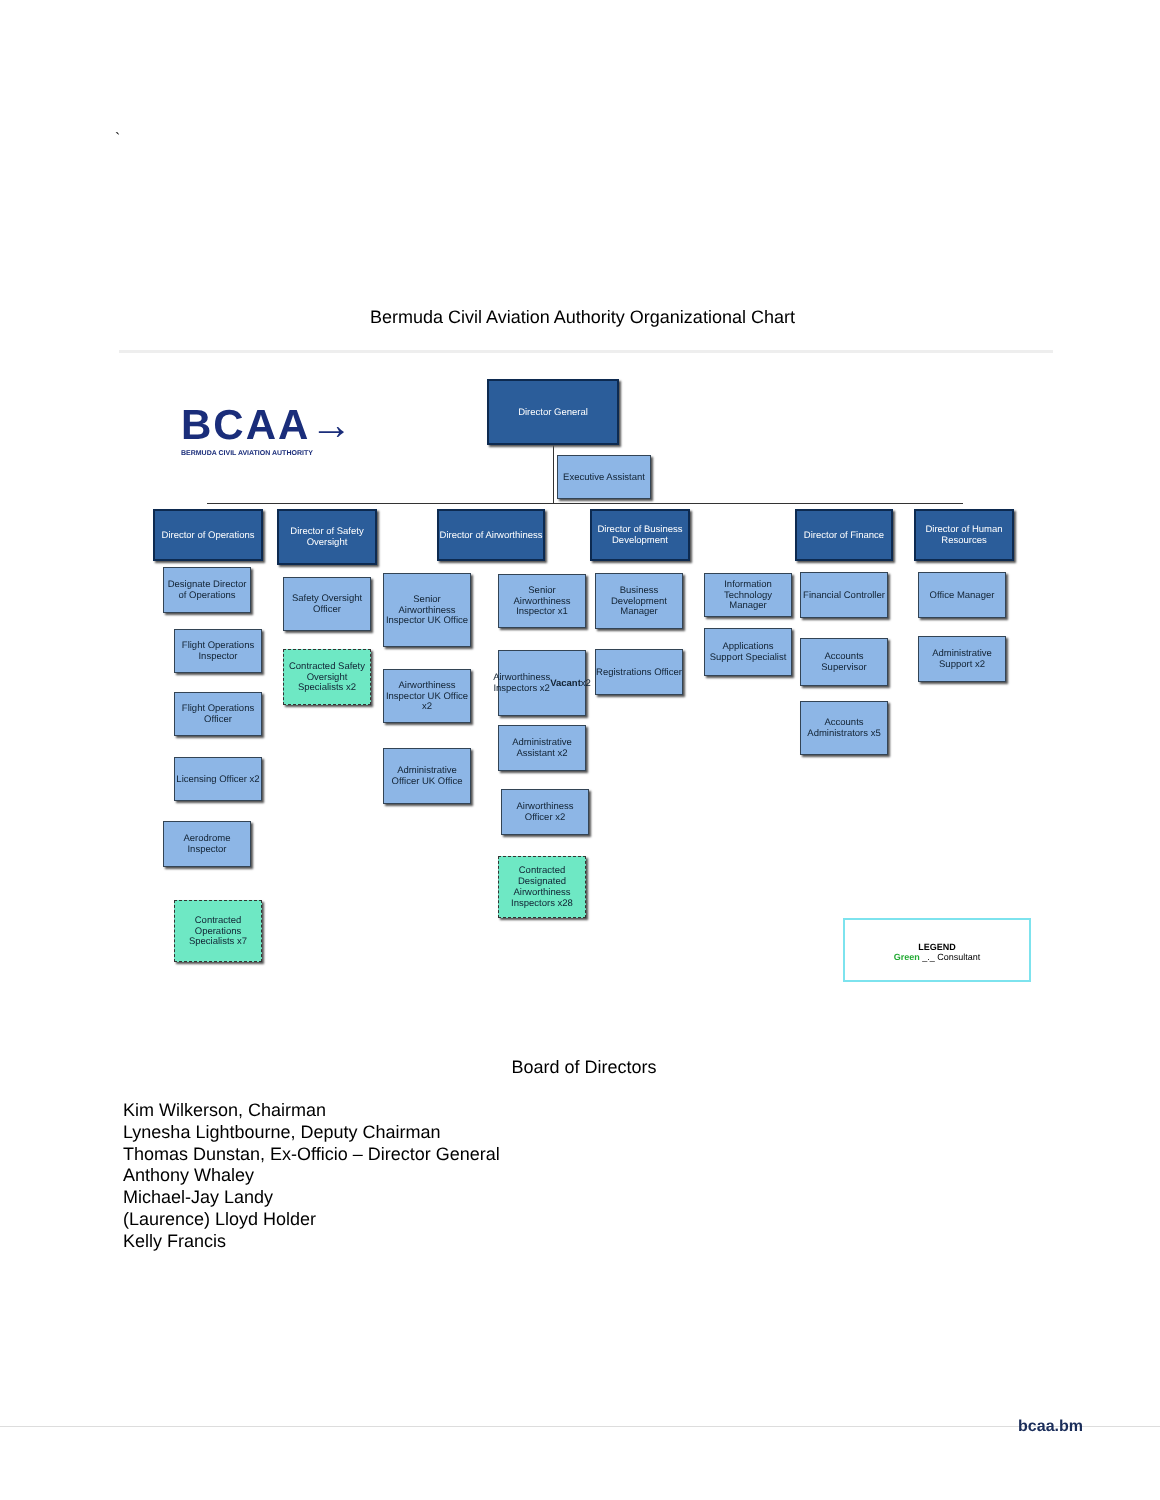`
Bermuda Civil Aviation Authority Organizational Chart
BCAA→
BERMUDA CIVIL AVIATION AUTHORITY
Director General
Executive Assistant
Director of Operations
Director of Safety Oversight
Director of Airworthiness
Director of Business Development
Director of Finance
Director of Human Resources
Designate Director of Operations
Flight Operations Inspector
Flight Operations Officer
Licensing Officer x2
Aerodrome Inspector
Contracted Operations Specialists x7
Safety Oversight Officer
Contracted Safety Oversight Specialists x2
Senior Airworthiness Inspector UK Office
Airworthiness Inspector UK Office x2
Administrative Officer UK Office
Senior Airworthiness Inspector x1
Airworthiness Inspectors x2 Vacant x2
Administrative Assistant x2
Airworthiness Officer x2
Contracted Designated Airworthiness Inspectors x28
Business Development Manager
Registrations Officer
Information Technology Manager
Applications Support Specialist
Financial Controller
Accounts Supervisor
Accounts Administrators x5
Office Manager
Administrative Support x2
LEGEND
Green _._ Consultant
Board of Directors
Kim Wilkerson, Chairman
Lynesha Lightbourne, Deputy Chairman
Thomas Dunstan, Ex-Officio – Director General
Anthony Whaley
Michael-Jay Landy
(Laurence) Lloyd Holder
Kelly Francis
bcaa.bm